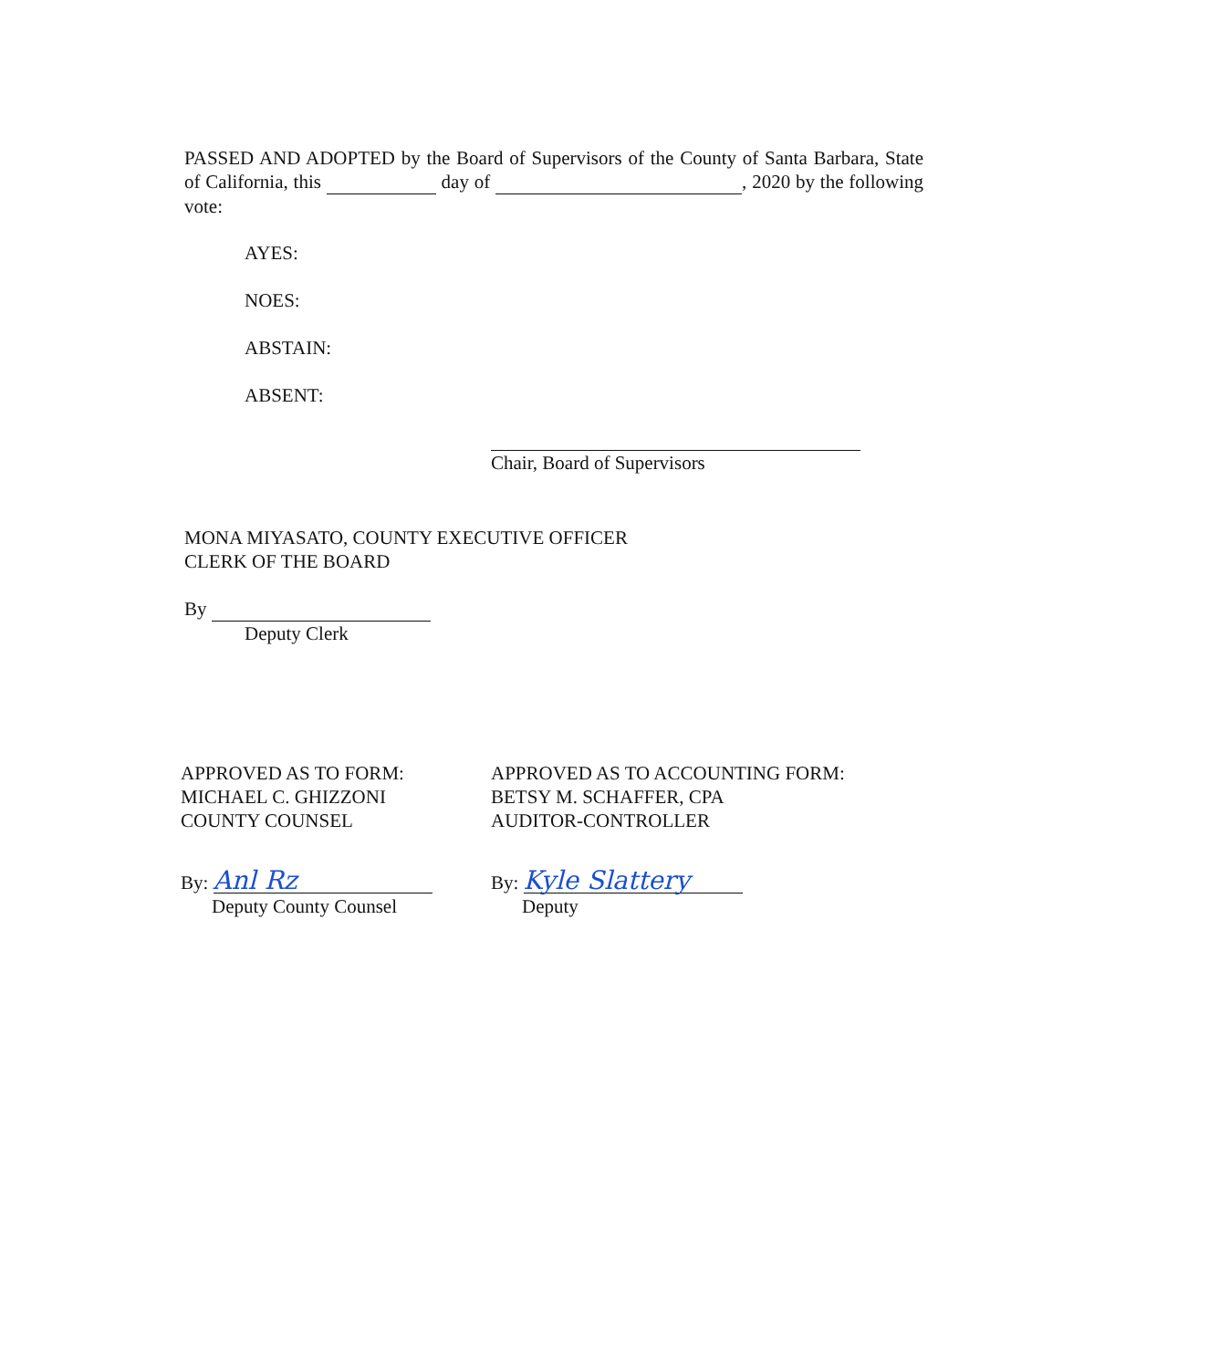PASSED AND ADOPTED by the Board of Supervisors of the County of Santa Barbara, State of California, this day of , 2020 by the following vote:
AYES:
NOES:
ABSTAIN:
ABSENT:
Chair, Board of Supervisors
MONA MIYASATO, COUNTY EXECUTIVE OFFICER
CLERK OF THE BOARD
By
Deputy Clerk
APPROVED AS TO FORM:
MICHAEL C. GHIZZONI
COUNTY COUNSEL
By: Anl Rz
Deputy County Counsel
APPROVED AS TO ACCOUNTING FORM:
BETSY M. SCHAFFER, CPA
AUDITOR-CONTROLLER
By: Kyle Slattery
Deputy